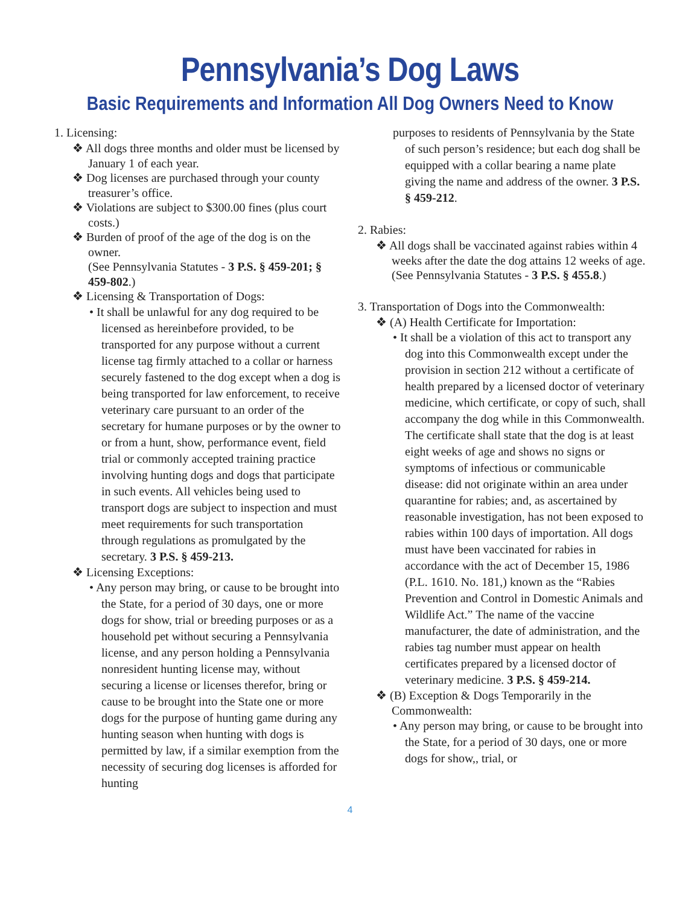Pennsylvania’s Dog Laws
Basic Requirements and Information All Dog Owners Need to Know
1. Licensing:
❖ All dogs three months and older must be licensed by January 1 of each year.
❖ Dog licenses are purchased through your county treasurer’s office.
❖ Violations are subject to $300.00 fines (plus court costs.)
❖ Burden of proof of the age of the dog is on the owner.
(See Pennsylvania Statutes - 3 P.S. § 459-201; § 459-802.)
❖ Licensing & Transportation of Dogs:
• It shall be unlawful for any dog required to be licensed as hereinbefore provided, to be transported for any purpose without a current license tag firmly attached to a collar or harness securely fastened to the dog except when a dog is being transported for law enforcement, to receive veterinary care pursuant to an order of the secretary for humane purposes or by the owner to or from a hunt, show, performance event, field trial or commonly accepted training practice involving hunting dogs and dogs that participate in such events. All vehicles being used to transport dogs are subject to inspection and must meet requirements for such transportation through regulations as promulgated by the secretary. 3 P.S. § 459-213.
❖ Licensing Exceptions:
• Any person may bring, or cause to be brought into the State, for a period of 30 days, one or more dogs for show, trial or breeding purposes or as a household pet without securing a Pennsylvania license, and any person holding a Pennsylvania nonresident hunting license may, without securing a license or licenses therefor, bring or cause to be brought into the State one or more dogs for the purpose of hunting game during any hunting season when hunting with dogs is permitted by law, if a similar exemption from the necessity of securing dog licenses is afforded for hunting
purposes to residents of Pennsylvania by the State of such person’s residence; but each dog shall be equipped with a collar bearing a name plate giving the name and address of the owner. 3 P.S. § 459-212.
2. Rabies:
❖ All dogs shall be vaccinated against rabies within 4 weeks after the date the dog attains 12 weeks of age. (See Pennsylvania Statutes - 3 P.S. § 455.8.)
3. Transportation of Dogs into the Commonwealth:
❖ (A) Health Certificate for Importation:
• It shall be a violation of this act to transport any dog into this Commonwealth except under the provision in section 212 without a certificate of health prepared by a licensed doctor of veterinary medicine, which certificate, or copy of such, shall accompany the dog while in this Commonwealth. The certificate shall state that the dog is at least eight weeks of age and shows no signs or symptoms of infectious or communicable disease: did not originate within an area under quarantine for rabies; and, as ascertained by reasonable investigation, has not been exposed to rabies within 100 days of importation. All dogs must have been vaccinated for rabies in accordance with the act of December 15, 1986 (P.L. 1610. No. 181,) known as the “Rabies Prevention and Control in Domestic Animals and Wildlife Act.” The name of the vaccine manufacturer, the date of administration, and the rabies tag number must appear on health certificates prepared by a licensed doctor of veterinary medicine. 3 P.S. § 459-214.
❖ (B) Exception & Dogs Temporarily in the Commonwealth:
• Any person may bring, or cause to be brought into the State, for a period of 30 days, one or more dogs for show,, trial, or
4